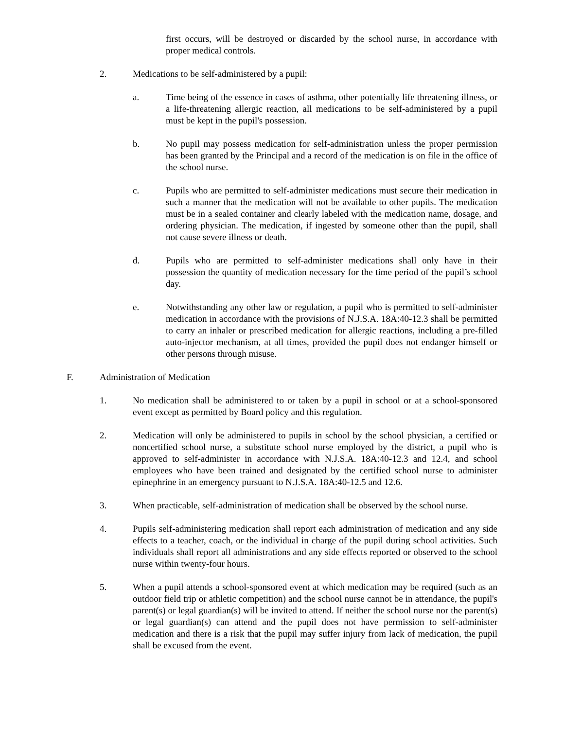first occurs, will be destroyed or discarded by the school nurse, in accordance with proper medical controls.
2. Medications to be self-administered by a pupil:
a. Time being of the essence in cases of asthma, other potentially life threatening illness, or a life-threatening allergic reaction, all medications to be self-administered by a pupil must be kept in the pupil's possession.
b. No pupil may possess medication for self-administration unless the proper permission has been granted by the Principal and a record of the medication is on file in the office of the school nurse.
c. Pupils who are permitted to self-administer medications must secure their medication in such a manner that the medication will not be available to other pupils. The medication must be in a sealed container and clearly labeled with the medication name, dosage, and ordering physician. The medication, if ingested by someone other than the pupil, shall not cause severe illness or death.
d. Pupils who are permitted to self-administer medications shall only have in their possession the quantity of medication necessary for the time period of the pupil’s school day.
e. Notwithstanding any other law or regulation, a pupil who is permitted to self-administer medication in accordance with the provisions of N.J.S.A. 18A:40-12.3 shall be permitted to carry an inhaler or prescribed medication for allergic reactions, including a pre-filled auto-injector mechanism, at all times, provided the pupil does not endanger himself or other persons through misuse.
F. Administration of Medication
1. No medication shall be administered to or taken by a pupil in school or at a school-sponsored event except as permitted by Board policy and this regulation.
2. Medication will only be administered to pupils in school by the school physician, a certified or noncertified school nurse, a substitute school nurse employed by the district, a pupil who is approved to self-administer in accordance with N.J.S.A. 18A:40-12.3 and 12.4, and school employees who have been trained and designated by the certified school nurse to administer epinephrine in an emergency pursuant to N.J.S.A. 18A:40-12.5 and 12.6.
3. When practicable, self-administration of medication shall be observed by the school nurse.
4. Pupils self-administering medication shall report each administration of medication and any side effects to a teacher, coach, or the individual in charge of the pupil during school activities. Such individuals shall report all administrations and any side effects reported or observed to the school nurse within twenty-four hours.
5. When a pupil attends a school-sponsored event at which medication may be required (such as an outdoor field trip or athletic competition) and the school nurse cannot be in attendance, the pupil's parent(s) or legal guardian(s) will be invited to attend. If neither the school nurse nor the parent(s) or legal guardian(s) can attend and the pupil does not have permission to self-administer medication and there is a risk that the pupil may suffer injury from lack of medication, the pupil shall be excused from the event.